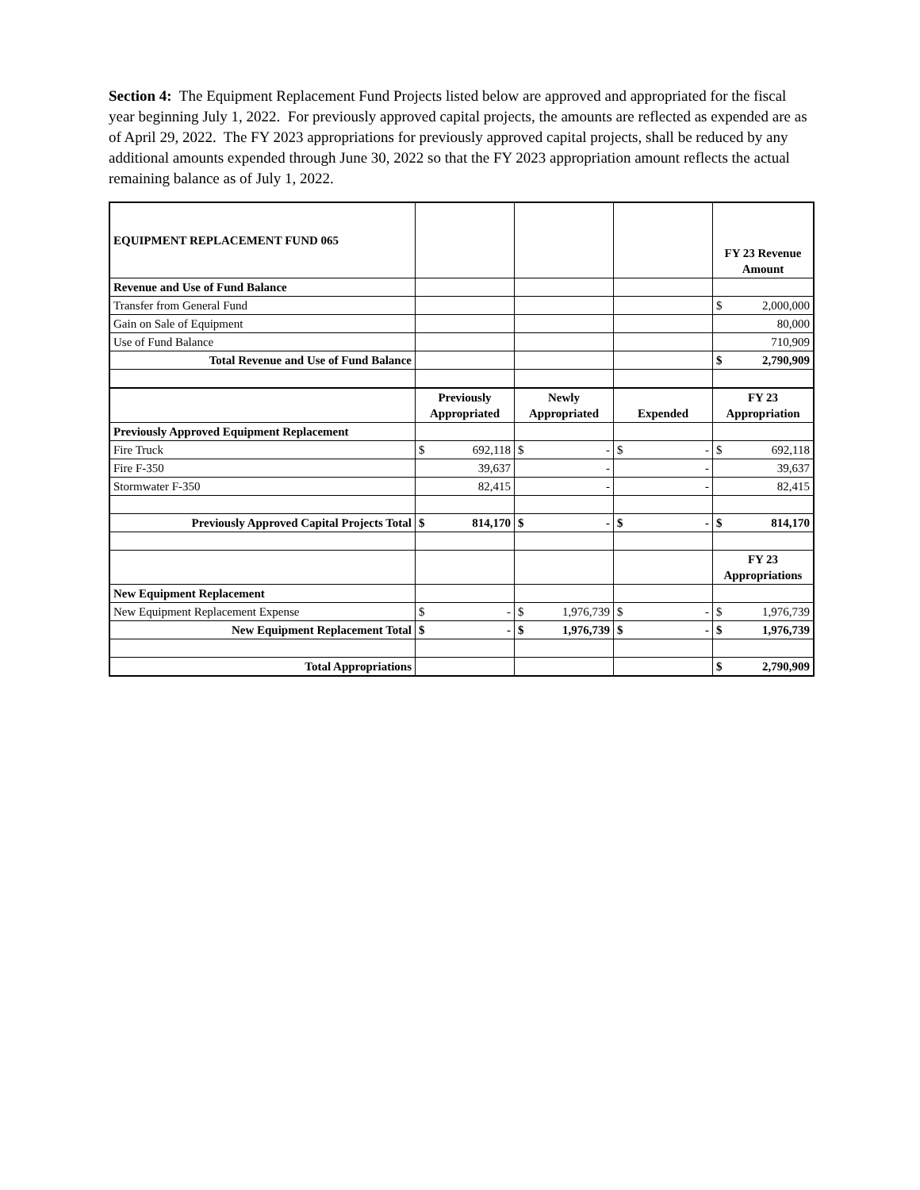Section 4: The Equipment Replacement Fund Projects listed below are approved and appropriated for the fiscal year beginning July 1, 2022. For previously approved capital projects, the amounts are reflected as expended are as of April 29, 2022. The FY 2023 appropriations for previously approved capital projects, shall be reduced by any additional amounts expended through June 30, 2022 so that the FY 2023 appropriation amount reflects the actual remaining balance as of July 1, 2022.
| EQUIPMENT REPLACEMENT FUND 065 | | | | FY 23 Revenue Amount |
| Revenue and Use of Fund Balance | | | | |
| Transfer from General Fund | | | | $ 2,000,000 |
| Gain on Sale of Equipment | | | | 80,000 |
| Use of Fund Balance | | | | 710,909 |
| Total Revenue and Use of Fund Balance | | | | $ 2,790,909 |
| | Previously Appropriated | Newly Appropriated | Expended | FY 23 Appropriation |
| Previously Approved Equipment Replacement | | | | |
| Fire Truck | $ 692,118 | $ - | $ - | $ 692,118 |
| Fire F-350 | 39,637 | - | - | 39,637 |
| Stormwater F-350 | 82,415 | - | - | 82,415 |
| Previously Approved Capital Projects Total | $ 814,170 | $ - | $ - | $ 814,170 |
| | | | | FY 23 Appropriations |
| New Equipment Replacement | | | | |
| New Equipment Replacement Expense | $ - | $ 1,976,739 | $ - | $ 1,976,739 |
| New Equipment Replacement Total | $ - | $ 1,976,739 | $ - | $ 1,976,739 |
| Total Appropriations | | | | $ 2,790,909 |